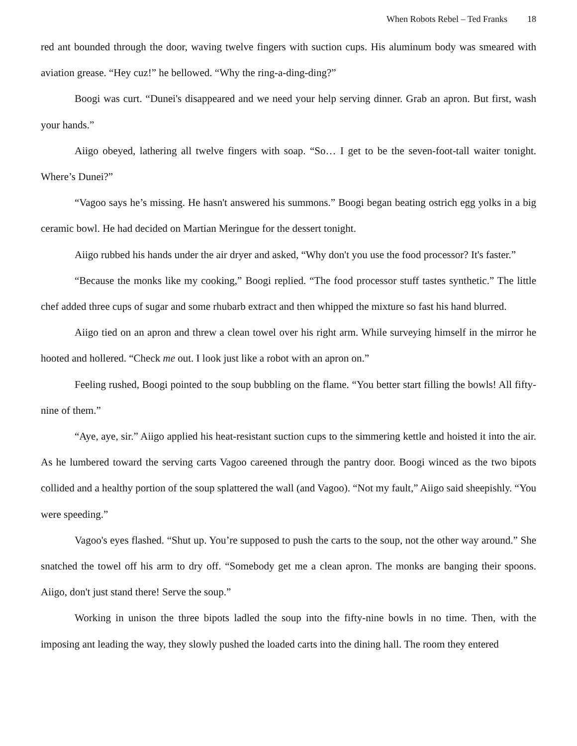When Robots Rebel – Ted Franks 18
red ant bounded through the door, waving twelve fingers with suction cups. His aluminum body was smeared with aviation grease. “Hey cuz!” he bellowed. “Why the ring-a-ding-ding?”
Boogi was curt. “Dunei's disappeared and we need your help serving dinner. Grab an apron. But first, wash your hands.”
Aiigo obeyed, lathering all twelve fingers with soap. “So… I get to be the seven-foot-tall waiter tonight. Where’s Dunei?”
“Vagoo says he’s missing. He hasn't answered his summons.” Boogi began beating ostrich egg yolks in a big ceramic bowl. He had decided on Martian Meringue for the dessert tonight.
Aiigo rubbed his hands under the air dryer and asked, “Why don't you use the food processor? It's faster.”
“Because the monks like my cooking,” Boogi replied. “The food processor stuff tastes synthetic.” The little chef added three cups of sugar and some rhubarb extract and then whipped the mixture so fast his hand blurred.
Aiigo tied on an apron and threw a clean towel over his right arm. While surveying himself in the mirror he hooted and hollered. “Check me out. I look just like a robot with an apron on.”
Feeling rushed, Boogi pointed to the soup bubbling on the flame. “You better start filling the bowls! All fifty-nine of them.”
“Aye, aye, sir.” Aiigo applied his heat-resistant suction cups to the simmering kettle and hoisted it into the air. As he lumbered toward the serving carts Vagoo careened through the pantry door. Boogi winced as the two bipots collided and a healthy portion of the soup splattered the wall (and Vagoo). “Not my fault,” Aiigo said sheepishly. “You were speeding.”
Vagoo's eyes flashed. “Shut up. You’re supposed to push the carts to the soup, not the other way around.” She snatched the towel off his arm to dry off. “Somebody get me a clean apron. The monks are banging their spoons. Aiigo, don't just stand there! Serve the soup.”
Working in unison the three bipots ladled the soup into the fifty-nine bowls in no time. Then, with the imposing ant leading the way, they slowly pushed the loaded carts into the dining hall. The room they entered